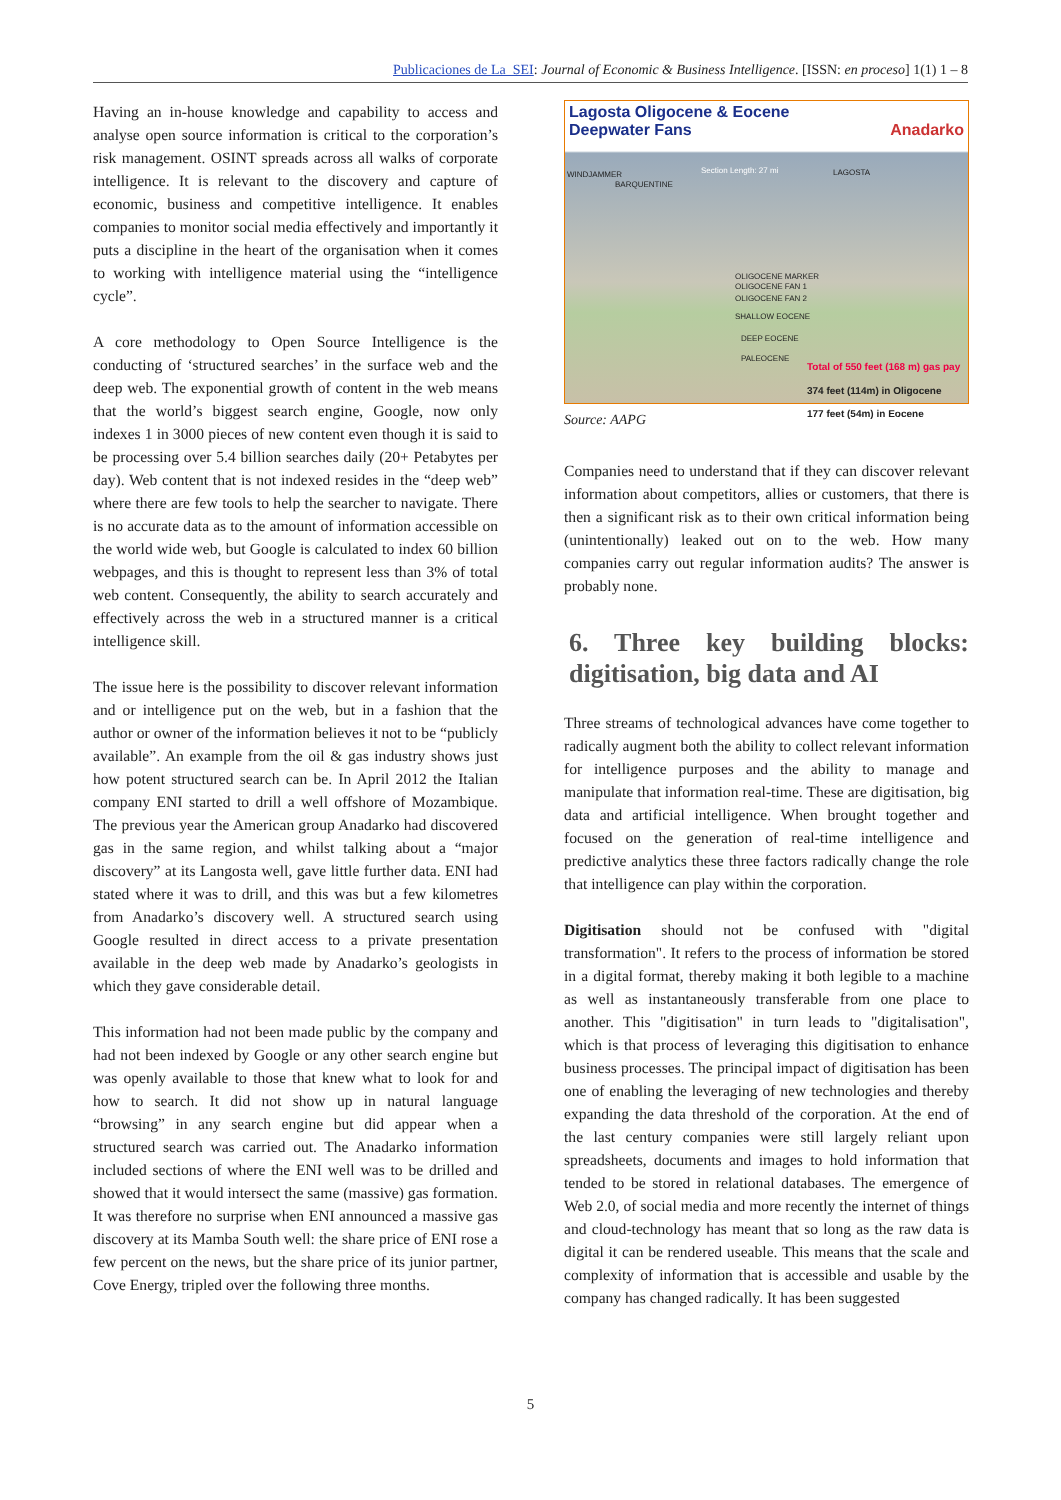Publicaciones de La_SEI: Journal of Economic & Business Intelligence. [ISSN: en proceso] 1(1) 1 – 8
Having an in-house knowledge and capability to access and analyse open source information is critical to the corporation’s risk management. OSINT spreads across all walks of corporate intelligence. It is relevant to the discovery and capture of economic, business and competitive intelligence. It enables companies to monitor social media effectively and importantly it puts a discipline in the heart of the organisation when it comes to working with intelligence material using the “intelligence cycle”.
A core methodology to Open Source Intelligence is the conducting of ‘structured searches’ in the surface web and the deep web. The exponential growth of content in the web means that the world’s biggest search engine, Google, now only indexes 1 in 3000 pieces of new content even though it is said to be processing over 5.4 billion searches daily (20+ Petabytes per day). Web content that is not indexed resides in the “deep web” where there are few tools to help the searcher to navigate. There is no accurate data as to the amount of information accessible on the world wide web, but Google is calculated to index 60 billion webpages, and this is thought to represent less than 3% of total web content. Consequently, the ability to search accurately and effectively across the web in a structured manner is a critical intelligence skill.
The issue here is the possibility to discover relevant information and or intelligence put on the web, but in a fashion that the author or owner of the information believes it not to be “publicly available”. An example from the oil & gas industry shows just how potent structured search can be. In April 2012 the Italian company ENI started to drill a well offshore of Mozambique. The previous year the American group Anadarko had discovered gas in the same region, and whilst talking about a “major discovery” at its Langosta well, gave little further data. ENI had stated where it was to drill, and this was but a few kilometres from Anadarko’s discovery well. A structured search using Google resulted in direct access to a private presentation available in the deep web made by Anadarko’s geologists in which they gave considerable detail.
This information had not been made public by the company and had not been indexed by Google or any other search engine but was openly available to those that knew what to look for and how to search. It did not show up in natural language “browsing” in any search engine but did appear when a structured search was carried out. The Anadarko information included sections of where the ENI well was to be drilled and showed that it would intersect the same (massive) gas formation. It was therefore no surprise when ENI announced a massive gas discovery at its Mamba South well: the share price of ENI rose a few percent on the news, but the share price of its junior partner, Cove Energy, tripled over the following three months.
Lagosta Oligocene & Eocene
Deepwater Fans Anadarko
WINDJAMMER
BARQUENTINE
Section Length: 27 mi LAGOSTA
OLIGOCENE MARKER
OLIGOCENE FAN 1
OLIGOCENE FAN 2
SHALLOW EOCENE
DEEP EOCENE
PALEOCENE
Total of 550 feet (168 m) gas pay
374 feet (114m) in Oligocene
177 feet (54m) in Eocene
Source: AAPG
Companies need to understand that if they can discover relevant information about competitors, allies or customers, that there is then a significant risk as to their own critical information being (unintentionally) leaked out on to the web. How many companies carry out regular information audits? The answer is probably none.
6. Three key building blocks: digitisation, big data and AI
Three streams of technological advances have come together to radically augment both the ability to collect relevant information for intelligence purposes and the ability to manage and manipulate that information real-time. These are digitisation, big data and artificial intelligence. When brought together and focused on the generation of real-time intelligence and predictive analytics these three factors radically change the role that intelligence can play within the corporation.
Digitisation should not be confused with "digital transformation". It refers to the process of information be stored in a digital format, thereby making it both legible to a machine as well as instantaneously transferable from one place to another. This "digitisation" in turn leads to "digitalisation", which is that process of leveraging this digitisation to enhance business processes. The principal impact of digitisation has been one of enabling the leveraging of new technologies and thereby expanding the data threshold of the corporation. At the end of the last century companies were still largely reliant upon spreadsheets, documents and images to hold information that tended to be stored in relational databases. The emergence of Web 2.0, of social media and more recently the internet of things and cloud-technology has meant that so long as the raw data is digital it can be rendered useable. This means that the scale and complexity of information that is accessible and usable by the company has changed radically. It has been suggested
5